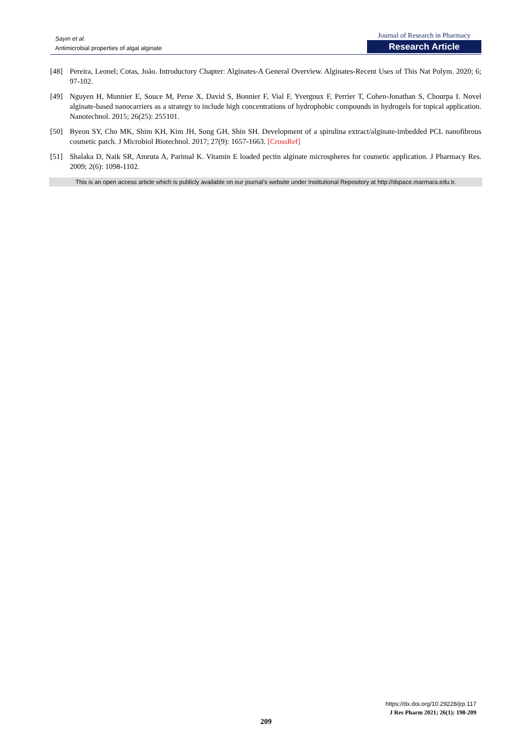Sayın et al.
Antimicrobial properties of algal alginate
Journal of Research in Pharmacy
Research Article
[48] Pereira, Leonel; Cotas, João. Introductory Chapter: Alginates-A General Overview. Alginates-Recent Uses of This Nat Polym. 2020; 6; 97-102.
[49] Nguyen H, Munnier E, Souce M, Perse X, David S, Bonnier F, Vial F, Yvergnux F, Perrier T, Cohen-Jonathan S, Chourpa I. Novel alginate-based nanocarriers as a strategy to include high concentrations of hydrophobic compounds in hydrogels for topical application. Nanotechnol. 2015; 26(25): 255101.
[50] Byeon SY, Cho MK, Shim KH, Kim JH, Song GH, Shin SH. Development of a spirulina extract/alginate-imbedded PCL nanofibrous cosmetic patch. J Microbiol Biotechnol. 2017; 27(9): 1657-1663. [CrossRef]
[51] Shalaka D, Naik SR, Amruta A, Parimal K. Vitamin E loaded pectin alginate microspheres for cosmetic application. J Pharmacy Res. 2009; 2(6): 1098-1102.
This is an open access article which is publicly available on our journal’s website under Institutional Repository at http://dspace.marmara.edu.tr.
https://dx.doi.org/10.29228/jrp.117
J Res Pharm 2021; 26(1): 198-209
209